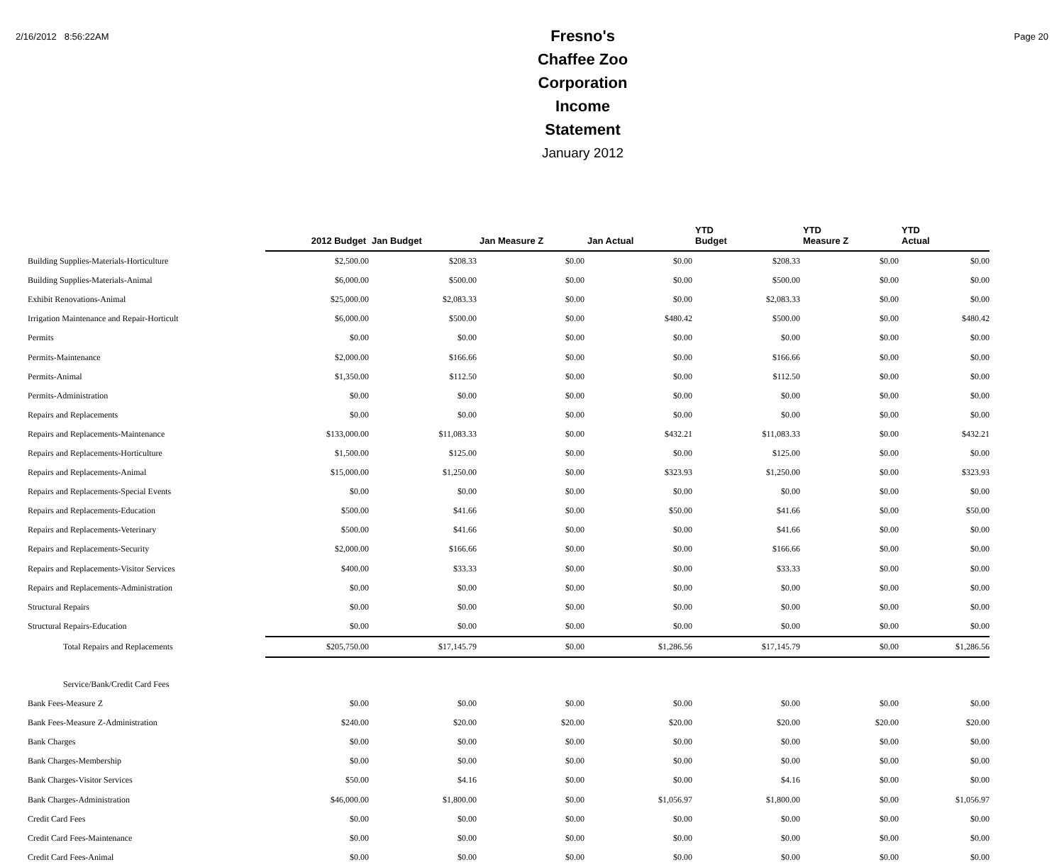2/16/2012 8:56:22AM
Fresno's Chaffee Zoo Corporation
Income Statement
January 2012
Page 20
| | 2012 Budget | Jan Budget | Jan Measure Z | Jan Actual | YTD Budget | YTD Measure Z | YTD Actual |
| --- | --- | --- | --- | --- | --- | --- | --- |
| Building Supplies-Materials-Horticulture | $2,500.00 | $208.33 | $0.00 | $0.00 | $208.33 | $0.00 | $0.00 |
| Building Supplies-Materials-Animal | $6,000.00 | $500.00 | $0.00 | $0.00 | $500.00 | $0.00 | $0.00 |
| Exhibit Renovations-Animal | $25,000.00 | $2,083.33 | $0.00 | $0.00 | $2,083.33 | $0.00 | $0.00 |
| Irrigation Maintenance and Repair-Horticult | $6,000.00 | $500.00 | $0.00 | $480.42 | $500.00 | $0.00 | $480.42 |
| Permits | $0.00 | $0.00 | $0.00 | $0.00 | $0.00 | $0.00 | $0.00 |
| Permits-Maintenance | $2,000.00 | $166.66 | $0.00 | $0.00 | $166.66 | $0.00 | $0.00 |
| Permits-Animal | $1,350.00 | $112.50 | $0.00 | $0.00 | $112.50 | $0.00 | $0.00 |
| Permits-Administration | $0.00 | $0.00 | $0.00 | $0.00 | $0.00 | $0.00 | $0.00 |
| Repairs and Replacements | $0.00 | $0.00 | $0.00 | $0.00 | $0.00 | $0.00 | $0.00 |
| Repairs and Replacements-Maintenance | $133,000.00 | $11,083.33 | $0.00 | $432.21 | $11,083.33 | $0.00 | $432.21 |
| Repairs and Replacements-Horticulture | $1,500.00 | $125.00 | $0.00 | $0.00 | $125.00 | $0.00 | $0.00 |
| Repairs and Replacements-Animal | $15,000.00 | $1,250.00 | $0.00 | $323.93 | $1,250.00 | $0.00 | $323.93 |
| Repairs and Replacements-Special Events | $0.00 | $0.00 | $0.00 | $0.00 | $0.00 | $0.00 | $0.00 |
| Repairs and Replacements-Education | $500.00 | $41.66 | $0.00 | $50.00 | $41.66 | $0.00 | $50.00 |
| Repairs and Replacements-Veterinary | $500.00 | $41.66 | $0.00 | $0.00 | $41.66 | $0.00 | $0.00 |
| Repairs and Replacements-Security | $2,000.00 | $166.66 | $0.00 | $0.00 | $166.66 | $0.00 | $0.00 |
| Repairs and Replacements-Visitor Services | $400.00 | $33.33 | $0.00 | $0.00 | $33.33 | $0.00 | $0.00 |
| Repairs and Replacements-Administration | $0.00 | $0.00 | $0.00 | $0.00 | $0.00 | $0.00 | $0.00 |
| Structural Repairs | $0.00 | $0.00 | $0.00 | $0.00 | $0.00 | $0.00 | $0.00 |
| Structural Repairs-Education | $0.00 | $0.00 | $0.00 | $0.00 | $0.00 | $0.00 | $0.00 |
| Total Repairs and Replacements | $205,750.00 | $17,145.79 | $0.00 | $1,286.56 | $17,145.79 | $0.00 | $1,286.56 |
| Service/Bank/Credit Card Fees | | | | | | | |
| Bank Fees-Measure Z | $0.00 | $0.00 | $0.00 | $0.00 | $0.00 | $0.00 | $0.00 |
| Bank Fees-Measure Z-Administration | $240.00 | $20.00 | $20.00 | $20.00 | $20.00 | $20.00 | $20.00 |
| Bank Charges | $0.00 | $0.00 | $0.00 | $0.00 | $0.00 | $0.00 | $0.00 |
| Bank Charges-Membership | $0.00 | $0.00 | $0.00 | $0.00 | $0.00 | $0.00 | $0.00 |
| Bank Charges-Visitor Services | $50.00 | $4.16 | $0.00 | $0.00 | $4.16 | $0.00 | $0.00 |
| Bank Charges-Administration | $46,000.00 | $1,800.00 | $0.00 | $1,056.97 | $1,800.00 | $0.00 | $1,056.97 |
| Credit Card Fees | $0.00 | $0.00 | $0.00 | $0.00 | $0.00 | $0.00 | $0.00 |
| Credit Card Fees-Maintenance | $0.00 | $0.00 | $0.00 | $0.00 | $0.00 | $0.00 | $0.00 |
| Credit Card Fees-Animal | $0.00 | $0.00 | $0.00 | $0.00 | $0.00 | $0.00 | $0.00 |